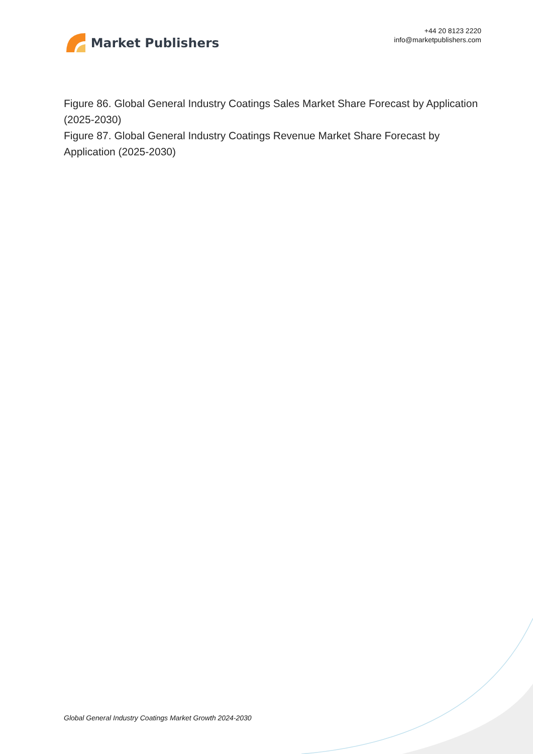Market Publishers
+44 20 8123 2220
info@marketpublishers.com
Figure 86. Global General Industry Coatings Sales Market Share Forecast by Application (2025-2030)
Figure 87. Global General Industry Coatings Revenue Market Share Forecast by Application (2025-2030)
Global General Industry Coatings Market Growth 2024-2030